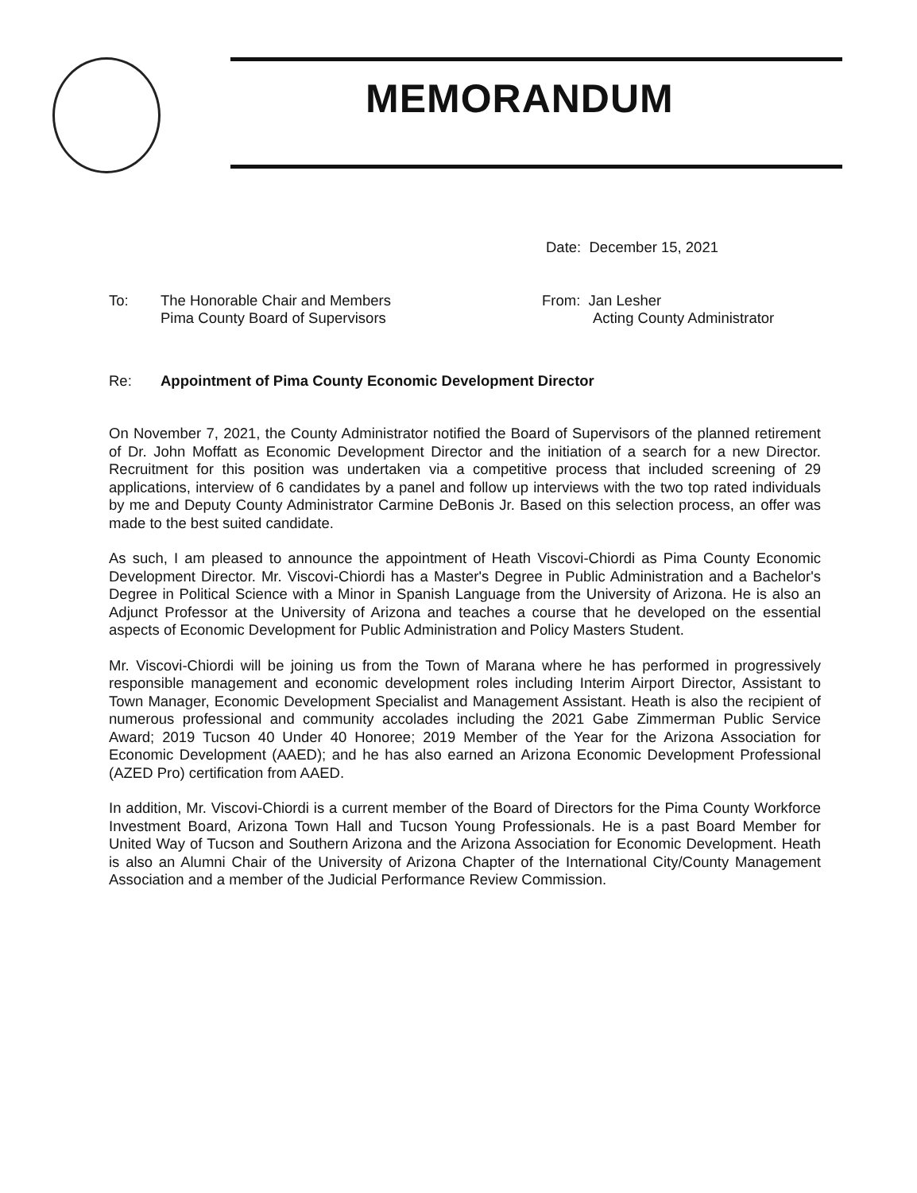MEMORANDUM
Date: December 15, 2021
To: The Honorable Chair and Members
Pima County Board of Supervisors
From: Jan Lesher
Acting County Administrator
Re: Appointment of Pima County Economic Development Director
On November 7, 2021, the County Administrator notified the Board of Supervisors of the planned retirement of Dr. John Moffatt as Economic Development Director and the initiation of a search for a new Director. Recruitment for this position was undertaken via a competitive process that included screening of 29 applications, interview of 6 candidates by a panel and follow up interviews with the two top rated individuals by me and Deputy County Administrator Carmine DeBonis Jr. Based on this selection process, an offer was made to the best suited candidate.
As such, I am pleased to announce the appointment of Heath Viscovi-Chiordi as Pima County Economic Development Director. Mr. Viscovi-Chiordi has a Master's Degree in Public Administration and a Bachelor's Degree in Political Science with a Minor in Spanish Language from the University of Arizona. He is also an Adjunct Professor at the University of Arizona and teaches a course that he developed on the essential aspects of Economic Development for Public Administration and Policy Masters Student.
Mr. Viscovi-Chiordi will be joining us from the Town of Marana where he has performed in progressively responsible management and economic development roles including Interim Airport Director, Assistant to Town Manager, Economic Development Specialist and Management Assistant. Heath is also the recipient of numerous professional and community accolades including the 2021 Gabe Zimmerman Public Service Award; 2019 Tucson 40 Under 40 Honoree; 2019 Member of the Year for the Arizona Association for Economic Development (AAED); and he has also earned an Arizona Economic Development Professional (AZED Pro) certification from AAED.
In addition, Mr. Viscovi-Chiordi is a current member of the Board of Directors for the Pima County Workforce Investment Board, Arizona Town Hall and Tucson Young Professionals. He is a past Board Member for United Way of Tucson and Southern Arizona and the Arizona Association for Economic Development. Heath is also an Alumni Chair of the University of Arizona Chapter of the International City/County Management Association and a member of the Judicial Performance Review Commission.